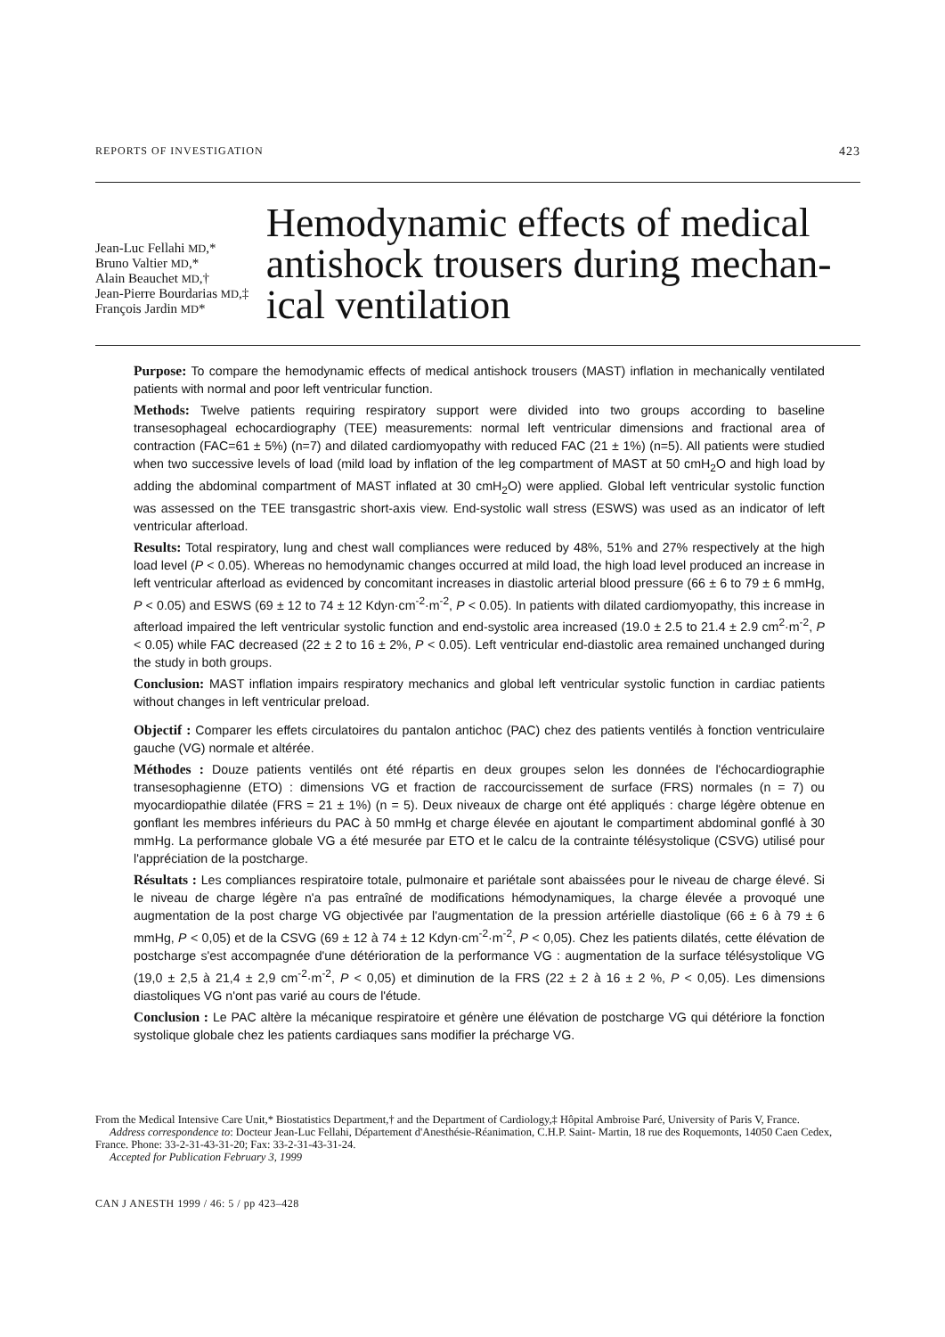REPORTS OF INVESTIGATION 423
Jean-Luc Fellahi MD,*
Bruno Valtier MD,*
Alain Beauchet MD,†
Jean-Pierre Bourdarias MD,‡
François Jardin MD*
Hemodynamic effects of medical antishock trousers during mechan-ical ventilation
Purpose: To compare the hemodynamic effects of medical antishock trousers (MAST) inflation in mechanically ventilated patients with normal and poor left ventricular function.
Methods: Twelve patients requiring respiratory support were divided into two groups according to baseline transesophageal echocardiography (TEE) measurements: normal left ventricular dimensions and fractional area of contraction (FAC=61 ± 5%) (n=7) and dilated cardiomyopathy with reduced FAC (21 ± 1%) (n=5). All patients were studied when two successive levels of load (mild load by inflation of the leg compartment of MAST at 50 cmH<sub>2</sub>O and high load by adding the abdominal compartment of MAST inflated at 30 cmH<sub>2</sub>O) were applied. Global left ventricular systolic function was assessed on the TEE transgastric short-axis view. End-systolic wall stress (ESWS) was used as an indicator of left ventricular afterload.
Results: Total respiratory, lung and chest wall compliances were reduced by 48%, 51% and 27% respectively at the high load level (P < 0.05). Whereas no hemodynamic changes occurred at mild load, the high load level produced an increase in left ventricular afterload as evidenced by concomitant increases in diastolic arterial blood pressure (66 ± 6 to 79 ± 6 mmHg, P < 0.05) and ESWS (69 ± 12 to 74 ± 12 Kdyn·cm<sup>-2</sup>·m<sup>-2</sup>, P < 0.05). In patients with dilated cardiomyopathy, this increase in afterload impaired the left ventricular systolic function and end-systolic area increased (19.0 ± 2.5 to 21.4 ± 2.9 cm<sup>2</sup>·m<sup>-2</sup>, P < 0.05) while FAC decreased (22 ± 2 to 16 ± 2%, P < 0.05). Left ventricular end-diastolic area remained unchanged during the study in both groups.
Conclusion: MAST inflation impairs respiratory mechanics and global left ventricular systolic function in cardiac patients without changes in left ventricular preload.
Objectif : Comparer les effets circulatoires du pantalon antichoc (PAC) chez des patients ventilés à fonction ventriculaire gauche (VG) normale et altérée.
Méthodes : Douze patients ventilés ont été répartis en deux groupes selon les données de l'échocardiographie transesophagienne (ETO) : dimensions VG et fraction de raccourcissement de surface (FRS) normales (n = 7) ou myocardiopathie dilatée (FRS = 21 ± 1%) (n = 5). Deux niveaux de charge ont été appliqués : charge légère obtenue en gonflant les membres inférieurs du PAC à 50 mmHg et charge élevée en ajoutant le compartiment abdominal gonflé à 30 mmHg. La performance globale VG a été mesurée par ETO et le calcu de la contrainte télésystolique (CSVG) utilisé pour l'appréciation de la postcharge.
Résultats : Les compliances respiratoire totale, pulmonaire et pariétale sont abaissées pour le niveau de charge élevé. Si le niveau de charge légère n'a pas entraîné de modifications hémodynamiques, la charge élevée a provoqué une augmentation de la post charge VG objectivée par l'augmentation de la pression artérielle diastolique (66 ± 6 à 79 ± 6 mmHg, P < 0,05) et de la CSVG (69 ± 12 à 74 ± 12 Kdyn·cm<sup>-2</sup>·m<sup>-2</sup>, P < 0,05). Chez les patients dilatés, cette élévation de postcharge s'est accompagnée d'une détérioration de la performance VG : augmentation de la surface télésystolique VG (19,0 ± 2,5 à 21,4 ± 2,9 cm<sup>-2</sup>·m<sup>-2</sup>, P < 0,05) et diminution de la FRS (22 ± 2 à 16 ± 2 %, P < 0,05). Les dimensions diastoliques VG n'ont pas varié au cours de l'étude.
Conclusion : Le PAC altère la mécanique respiratoire et génère une élévation de postcharge VG qui détériore la fonction systolique globale chez les patients cardiaques sans modifier la précharge VG.
From the Medical Intensive Care Unit,* Biostatistics Department,† and the Department of Cardiology,‡ Hôpital Ambroise Paré, University of Paris V, France.
Address correspondence to: Docteur Jean-Luc Fellahi, Département d'Anesthésie-Réanimation, C.H.P. Saint- Martin, 18 rue des Roquemonts, 14050 Caen Cedex, France. Phone: 33-2-31-43-31-20; Fax: 33-2-31-43-31-24.
Accepted for Publication February 3, 1999
CAN J ANESTH 1999 / 46: 5 / pp 423–428